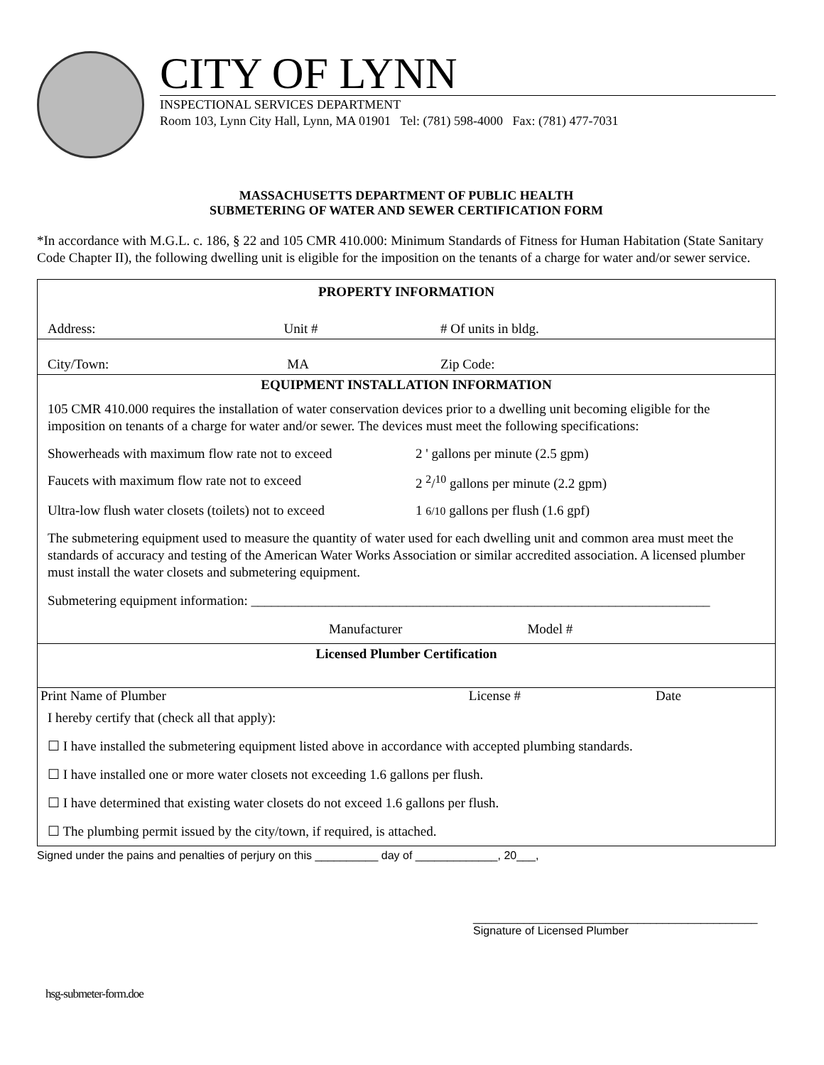CITY OF LYNN
INSPECTIONAL SERVICES DEPARTMENT
Room 103, Lynn City Hall, Lynn, MA 01901 Tel: (781) 598-4000 Fax: (781) 477-7031
MASSACHUSETTS DEPARTMENT OF PUBLIC HEALTH
SUBMETERING OF WATER AND SEWER CERTIFICATION FORM
*In accordance with M.G.L. c. 186, § 22 and 105 CMR 410.000: Minimum Standards of Fitness for Human Habitation (State Sanitary Code Chapter II), the following dwelling unit is eligible for the imposition on the tenants of a charge for water and/or sewer service.
| PROPERTY INFORMATION | | |
| Address: | Unit # | # Of units in bldg. |
| City/Town: | MA | Zip Code: |
| EQUIPMENT INSTALLATION INFORMATION | | |
| 105 CMR 410.000 requires the installation of water conservation devices prior to a dwelling unit becoming eligible for the imposition on tenants of a charge for water and/or sewer. The devices must meet the following specifications: / Showerheads with maximum flow rate not to exceed / 2 ' gallons per minute (2.5 gpm) / / Faucets with maximum flow rate not to exceed / 2 <sup>2</sup>/<sup>10</sup> gallons per minute (2.2 gpm) / / Ultra-low flush water closets (toilets) not to exceed / 1 6/10 gallons per flush (1.6 gpf) / The submetering equipment used to measure the quantity of water used for each dwelling unit and common area must meet the standards of accuracy and testing of the American Water Works Association or similar accredited association. A licensed plumber must install the water closets and submetering equipment. Submetering equipment information: ____________________________________________________________________ Manufacturer Model # | | |
| Licensed Plumber Certification | | |
| Print Name of Plumber License # Date | | |
| I hereby certify that (check all that apply): ☐ I have installed the submetering equipment listed above in accordance with accepted plumbing standards. ☐ I have installed one or more water closets not exceeding 1.6 gallons per flush. ☐ I have determined that existing water closets do not exceed 1.6 gallons per flush. ☐ The plumbing permit issued by the city/town, if required, is attached. | | |
Signed under the pains and penalties of perjury on this __________ day of _____________, 20___,
_____________________________________________
Signature of Licensed Plumber
hsg-submeter-form.doe